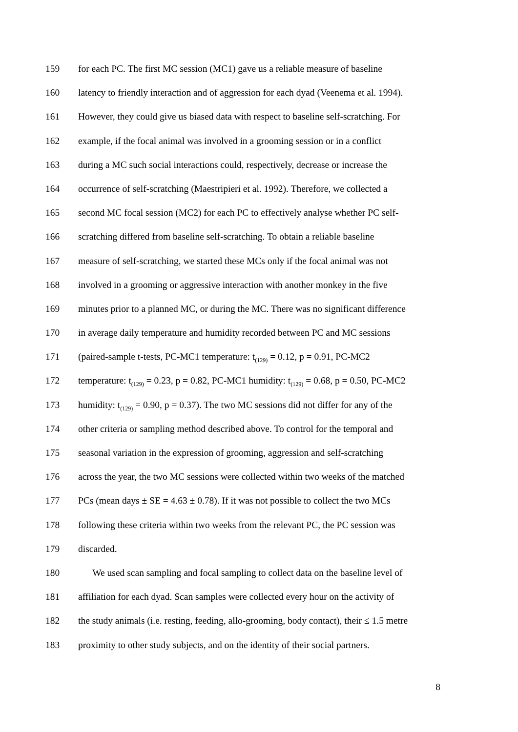159 for each PC. The first MC session (MC1) gave us a reliable measure of baseline
160 latency to friendly interaction and of aggression for each dyad (Veenema et al. 1994).
161 However, they could give us biased data with respect to baseline self-scratching. For
162 example, if the focal animal was involved in a grooming session or in a conflict
163 during a MC such social interactions could, respectively, decrease or increase the
164 occurrence of self-scratching (Maestripieri et al. 1992). Therefore, we collected a
165 second MC focal session (MC2) for each PC to effectively analyse whether PC self-
166 scratching differed from baseline self-scratching. To obtain a reliable baseline
167 measure of self-scratching, we started these MCs only if the focal animal was not
168 involved in a grooming or aggressive interaction with another monkey in the five
169 minutes prior to a planned MC, or during the MC. There was no significant difference
170 in average daily temperature and humidity recorded between PC and MC sessions
171 (paired-sample t-tests, PC-MC1 temperature: t<sub>(129)</sub> = 0.12, p = 0.91, PC-MC2
172 temperature: t<sub>(129)</sub> = 0.23, p = 0.82, PC-MC1 humidity: t<sub>(129)</sub> = 0.68, p = 0.50, PC-MC2
173 humidity: t<sub>(129)</sub> = 0.90, p = 0.37). The two MC sessions did not differ for any of the
174 other criteria or sampling method described above. To control for the temporal and
175 seasonal variation in the expression of grooming, aggression and self-scratching
176 across the year, the two MC sessions were collected within two weeks of the matched
177 PCs (mean days ± SE = 4.63 ± 0.78). If it was not possible to collect the two MCs
178 following these criteria within two weeks from the relevant PC, the PC session was
179 discarded.
180 We used scan sampling and focal sampling to collect data on the baseline level of
181 affiliation for each dyad. Scan samples were collected every hour on the activity of
182 the study animals (i.e. resting, feeding, allo-grooming, body contact), their ≤ 1.5 metre
183 proximity to other study subjects, and on the identity of their social partners.
8